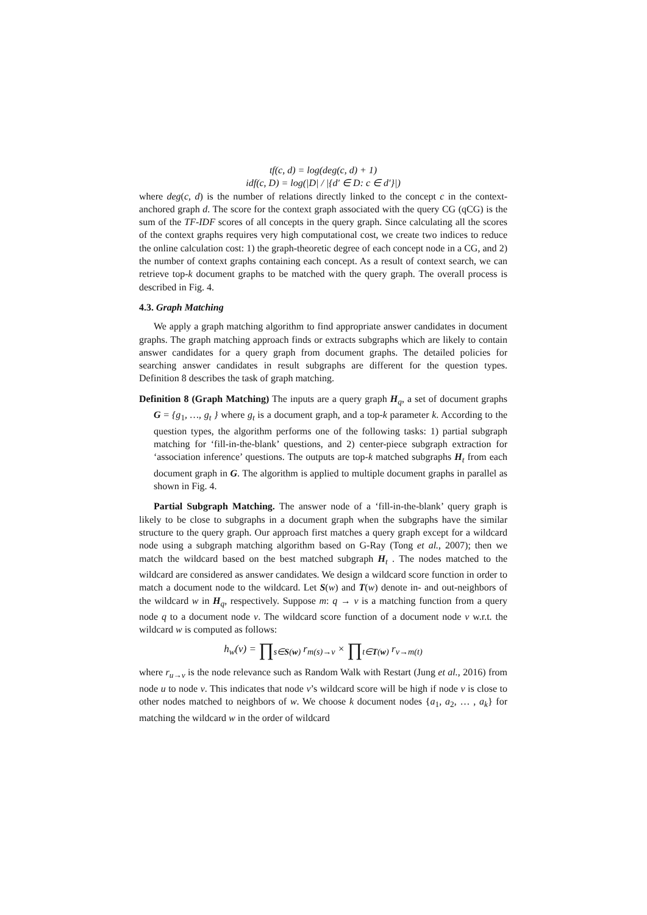tf(c, d) = log(deg(c, d) + 1)
idf(c, D) = log(|D| / |{d′ ∈ D: c ∈ d′}|)
where deg(c, d) is the number of relations directly linked to the concept c in the context-anchored graph d. The score for the context graph associated with the query CG (qCG) is the sum of the TF-IDF scores of all concepts in the query graph. Since calculating all the scores of the context graphs requires very high computational cost, we create two indices to reduce the online calculation cost: 1) the graph-theoretic degree of each concept node in a CG, and 2) the number of context graphs containing each concept. As a result of context search, we can retrieve top-k document graphs to be matched with the query graph. The overall process is described in Fig. 4.
4.3. Graph Matching
We apply a graph matching algorithm to find appropriate answer candidates in document graphs. The graph matching approach finds or extracts subgraphs which are likely to contain answer candidates for a query graph from document graphs. The detailed policies for searching answer candidates in result subgraphs are different for the question types. Definition 8 describes the task of graph matching.
Definition 8 (Graph Matching) The inputs are a query graph H<sub>q</sub>, a set of document graphs G = {g<sub>1</sub>, …, g<sub>t</sub> } where g<sub>t</sub> is a document graph, and a top-k parameter k. According to the question types, the algorithm performs one of the following tasks: 1) partial subgraph matching for ‘fill-in-the-blank’ questions, and 2) center-piece subgraph extraction for ‘association inference’ questions. The outputs are top-k matched subgraphs H<sub>t</sub> from each document graph in G. The algorithm is applied to multiple document graphs in parallel as shown in Fig. 4.
Partial Subgraph Matching. The answer node of a ‘fill-in-the-blank’ query graph is likely to be close to subgraphs in a document graph when the subgraphs have the similar structure to the query graph. Our approach first matches a query graph except for a wildcard node using a subgraph matching algorithm based on G-Ray (Tong et al., 2007); then we match the wildcard based on the best matched subgraph H<sub>t</sub> . The nodes matched to the wildcard are considered as answer candidates. We design a wildcard score function in order to match a document node to the wildcard. Let S(w) and T(w) denote in- and out-neighbors of the wildcard w in H<sub>q</sub>, respectively. Suppose m: q → v is a matching function from a query node q to a document node v. The wildcard score function of a document node v w.r.t. the wildcard w is computed as follows:
h<sub>w</sub>(v) = ∏<sub>s∈S(w)</sub> r<sub>m(s)→v</sub> × ∏<sub>t∈T(w)</sub> r<sub>v→m(t)</sub>
where r<sub>u→v</sub> is the node relevance such as Random Walk with Restart (Jung et al., 2016) from node u to node v. This indicates that node v’s wildcard score will be high if node v is close to other nodes matched to neighbors of w. We choose k document nodes {a<sub>1</sub>, a<sub>2</sub>, … , a<sub>k</sub>} for matching the wildcard w in the order of wildcard